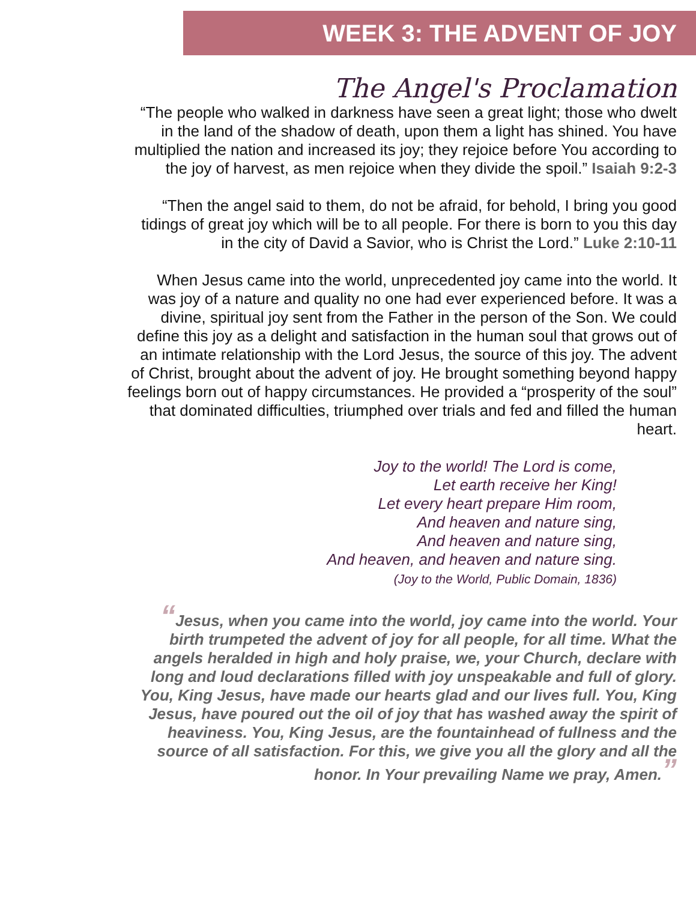WEEK 3: THE ADVENT OF JOY
The Angel's Proclamation
“The people who walked in darkness have seen a great light; those who dwelt in the land of the shadow of death, upon them a light has shined. You have multiplied the nation and increased its joy; they rejoice before You according to the joy of harvest, as men rejoice when they divide the spoil.” Isaiah 9:2-3
“Then the angel said to them, do not be afraid, for behold, I bring you good tidings of great joy which will be to all people. For there is born to you this day in the city of David a Savior, who is Christ the Lord.” Luke 2:10-11
When Jesus came into the world, unprecedented joy came into the world. It was joy of a nature and quality no one had ever experienced before. It was a divine, spiritual joy sent from the Father in the person of the Son. We could define this joy as a delight and satisfaction in the human soul that grows out of an intimate relationship with the Lord Jesus, the source of this joy. The advent of Christ, brought about the advent of joy. He brought something beyond happy feelings born out of happy circumstances. He provided a “prosperity of the soul” that dominated difficulties, triumphed over trials and fed and filled the human heart.
Joy to the world! The Lord is come,
Let earth receive her King!
Let every heart prepare Him room,
And heaven and nature sing,
And heaven and nature sing,
And heaven, and heaven and nature sing.
(Joy to the World, Public Domain, 1836)
“Jesus, when you came into the world, joy came into the world. Your birth trumpeted the advent of joy for all people, for all time. What the angels heralded in high and holy praise, we, your Church, declare with long and loud declarations filled with joy unspeakable and full of glory. You, King Jesus, have made our hearts glad and our lives full. You, King Jesus, have poured out the oil of joy that has washed away the spirit of heaviness. You, King Jesus, are the fountainhead of fullness and the source of all satisfaction. For this, we give you all the glory and all the honor. In Your prevailing Name we pray, Amen.”